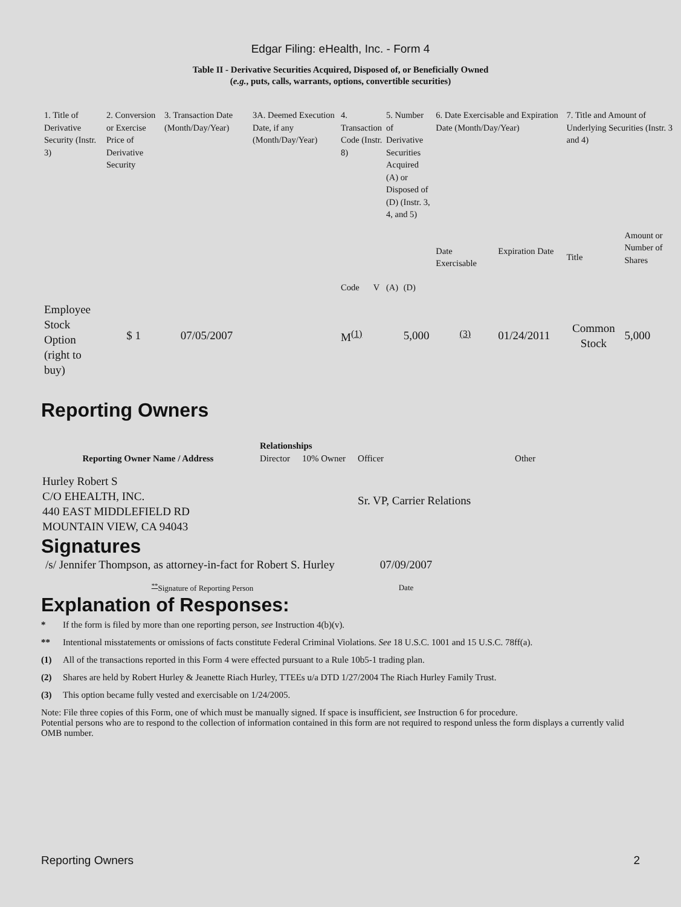Edgar Filing: eHealth, Inc. - Form 4
Table II - Derivative Securities Acquired, Disposed of, or Beneficially Owned
(e.g., puts, calls, warrants, options, convertible securities)
| 1. Title of Derivative Security (Instr. 3) | 2. Conversion or Exercise Price of Derivative Security | 3. Transaction Date (Month/Day/Year) | 3A. Deemed Execution Date, if any (Month/Day/Year) | 4. Transaction Code (Instr. 8) | | 5. Number of Derivative Securities Acquired (A) or Disposed of (D) (Instr. 3, 4, and 5) | | 6. Date Exercisable and Expiration Date (Month/Day/Year) | | 7. Title and Amount of Underlying Securities (Instr. 3 and 4) | |
| --- | --- | --- | --- | --- | --- | --- | --- | --- | --- | --- | --- |
| | | | | Code | V | (A) | (D) | Date Exercisable | Expiration Date | Title | Amount or Number of Shares |
| Employee Stock Option (right to buy) | $ 1 | 07/05/2007 | | M<sup>(1)</sup> | | | 5,000 | <sup>(3)</sup> | 01/24/2011 | Common Stock | 5,000 |
Reporting Owners
| Reporting Owner Name / Address | Relationships | | | |
| --- | --- | --- | --- | --- |
| | Director | 10% Owner | Officer | Other |
| Hurley Robert S C/O EHEALTH, INC. 440 EAST MIDDLEFIELD RD MOUNTAIN VIEW, CA 94043 | | | Sr. VP, Carrier Relations | |
Signatures
| /s/ Jennifer Thompson, as attorney-in-fact for Robert S. Hurley | 07/09/2007 |
| <sup>**</sup> Signature of Reporting Person | Date |
Explanation of Responses:
* If the form is filed by more than one reporting person, see Instruction 4(b)(v).
** Intentional misstatements or omissions of facts constitute Federal Criminal Violations. See 18 U.S.C. 1001 and 15 U.S.C. 78ff(a).
(1) All of the transactions reported in this Form 4 were effected pursuant to a Rule 10b5-1 trading plan.
(2) Shares are held by Robert Hurley & Jeanette Riach Hurley, TTEEs u/a DTD 1/27/2004 The Riach Hurley Family Trust.
(3) This option became fully vested and exercisable on 1/24/2005.
Note: File three copies of this Form, one of which must be manually signed. If space is insufficient, see Instruction 6 for procedure.
Potential persons who are to respond to the collection of information contained in this form are not required to respond unless the form displays a currently valid OMB number.
Reporting Owners 2